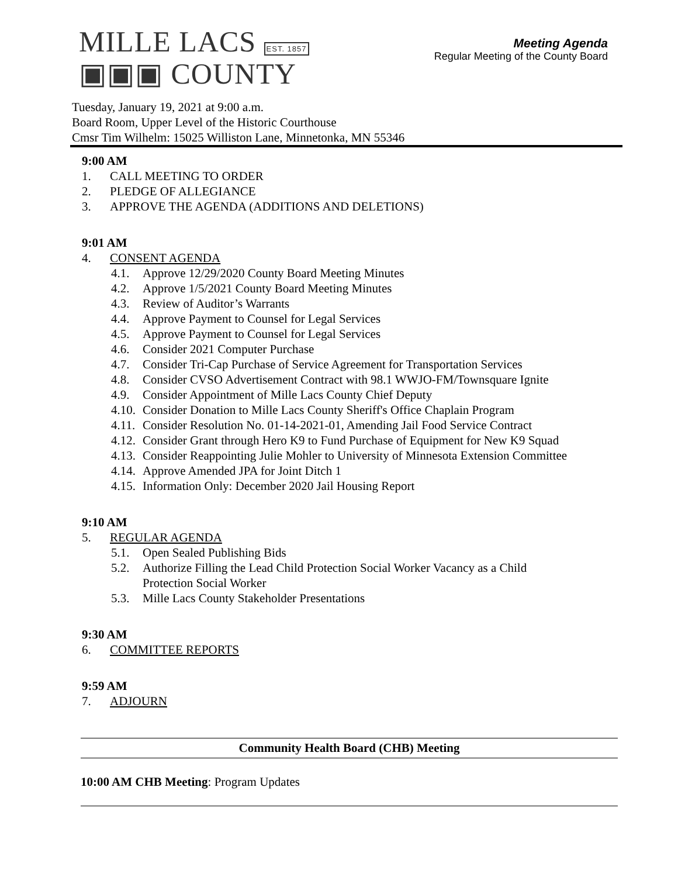MILLE LACS EST. 1857
▣▣▣ COUNTY
Meeting Agenda
Regular Meeting of the County Board
Tuesday, January 19, 2021 at 9:00 a.m.
Board Room, Upper Level of the Historic Courthouse
Cmsr Tim Wilhelm: 15025 Williston Lane, Minnetonka, MN 55346
9:00 AM
1. CALL MEETING TO ORDER
2. PLEDGE OF ALLEGIANCE
3. APPROVE THE AGENDA (ADDITIONS AND DELETIONS)
9:01 AM
4. CONSENT AGENDA
4.1. Approve 12/29/2020 County Board Meeting Minutes
4.2. Approve 1/5/2021 County Board Meeting Minutes
4.3. Review of Auditor’s Warrants
4.4. Approve Payment to Counsel for Legal Services
4.5. Approve Payment to Counsel for Legal Services
4.6. Consider 2021 Computer Purchase
4.7. Consider Tri-Cap Purchase of Service Agreement for Transportation Services
4.8. Consider CVSO Advertisement Contract with 98.1 WWJO-FM/Townsquare Ignite
4.9. Consider Appointment of Mille Lacs County Chief Deputy
4.10. Consider Donation to Mille Lacs County Sheriff's Office Chaplain Program
4.11. Consider Resolution No. 01-14-2021-01, Amending Jail Food Service Contract
4.12. Consider Grant through Hero K9 to Fund Purchase of Equipment for New K9 Squad
4.13. Consider Reappointing Julie Mohler to University of Minnesota Extension Committee
4.14. Approve Amended JPA for Joint Ditch 1
4.15. Information Only: December 2020 Jail Housing Report
9:10 AM
5. REGULAR AGENDA
5.1. Open Sealed Publishing Bids
5.2. Authorize Filling the Lead Child Protection Social Worker Vacancy as a Child
Protection Social Worker
5.3. Mille Lacs County Stakeholder Presentations
9:30 AM
6. COMMITTEE REPORTS
9:59 AM
7. ADJOURN
Community Health Board (CHB) Meeting
10:00 AM CHB Meeting: Program Updates